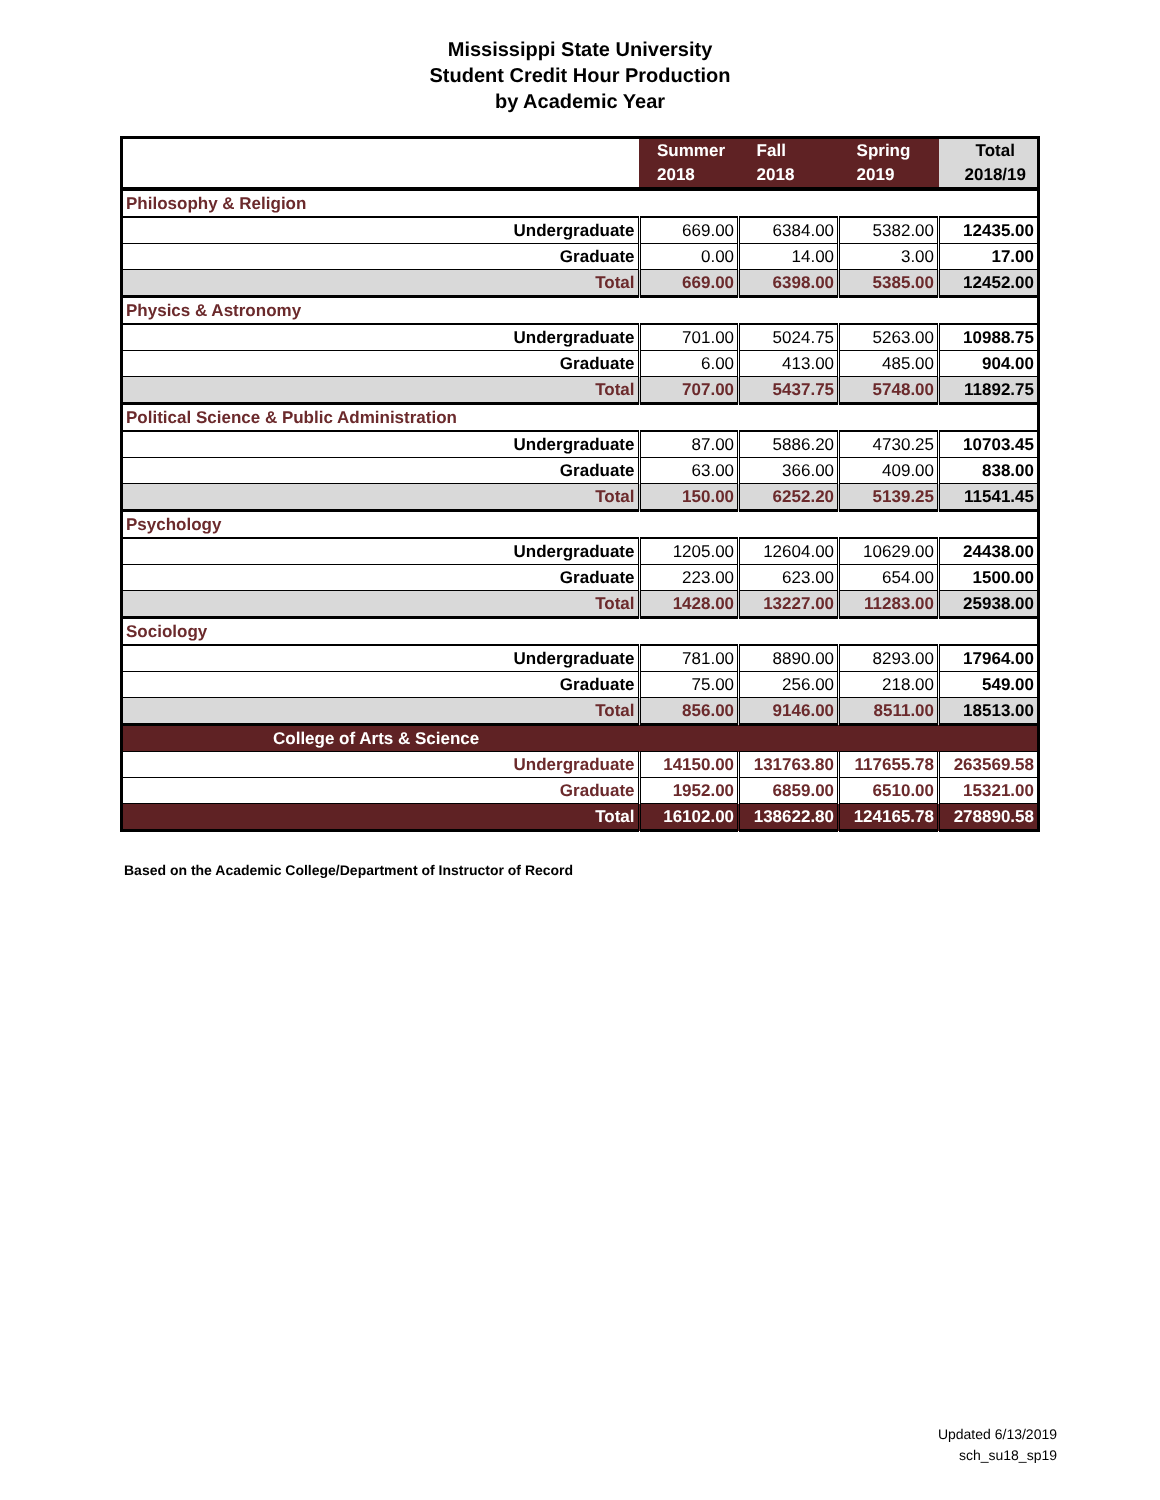Mississippi State University
Student Credit Hour Production
by Academic Year
| | Summer 2018 | Fall 2018 | Spring 2019 | Total 2018/19 |
| --- | --- | --- | --- | --- |
| Philosophy & Religion | | | | |
| Undergraduate | 669.00 | 6384.00 | 5382.00 | 12435.00 |
| Graduate | 0.00 | 14.00 | 3.00 | 17.00 |
| Total | 669.00 | 6398.00 | 5385.00 | 12452.00 |
| Physics & Astronomy | | | | |
| Undergraduate | 701.00 | 5024.75 | 5263.00 | 10988.75 |
| Graduate | 6.00 | 413.00 | 485.00 | 904.00 |
| Total | 707.00 | 5437.75 | 5748.00 | 11892.75 |
| Political Science & Public Administration | | | | |
| Undergraduate | 87.00 | 5886.20 | 4730.25 | 10703.45 |
| Graduate | 63.00 | 366.00 | 409.00 | 838.00 |
| Total | 150.00 | 6252.20 | 5139.25 | 11541.45 |
| Psychology | | | | |
| Undergraduate | 1205.00 | 12604.00 | 10629.00 | 24438.00 |
| Graduate | 223.00 | 623.00 | 654.00 | 1500.00 |
| Total | 1428.00 | 13227.00 | 11283.00 | 25938.00 |
| Sociology | | | | |
| Undergraduate | 781.00 | 8890.00 | 8293.00 | 17964.00 |
| Graduate | 75.00 | 256.00 | 218.00 | 549.00 |
| Total | 856.00 | 9146.00 | 8511.00 | 18513.00 |
| College of Arts & Science | | | | |
| Undergraduate | 14150.00 | 131763.80 | 117655.78 | 263569.58 |
| Graduate | 1952.00 | 6859.00 | 6510.00 | 15321.00 |
| Total | 16102.00 | 138622.80 | 124165.78 | 278890.58 |
Based on the Academic College/Department of Instructor of Record
Updated 6/13/2019
sch_su18_sp19